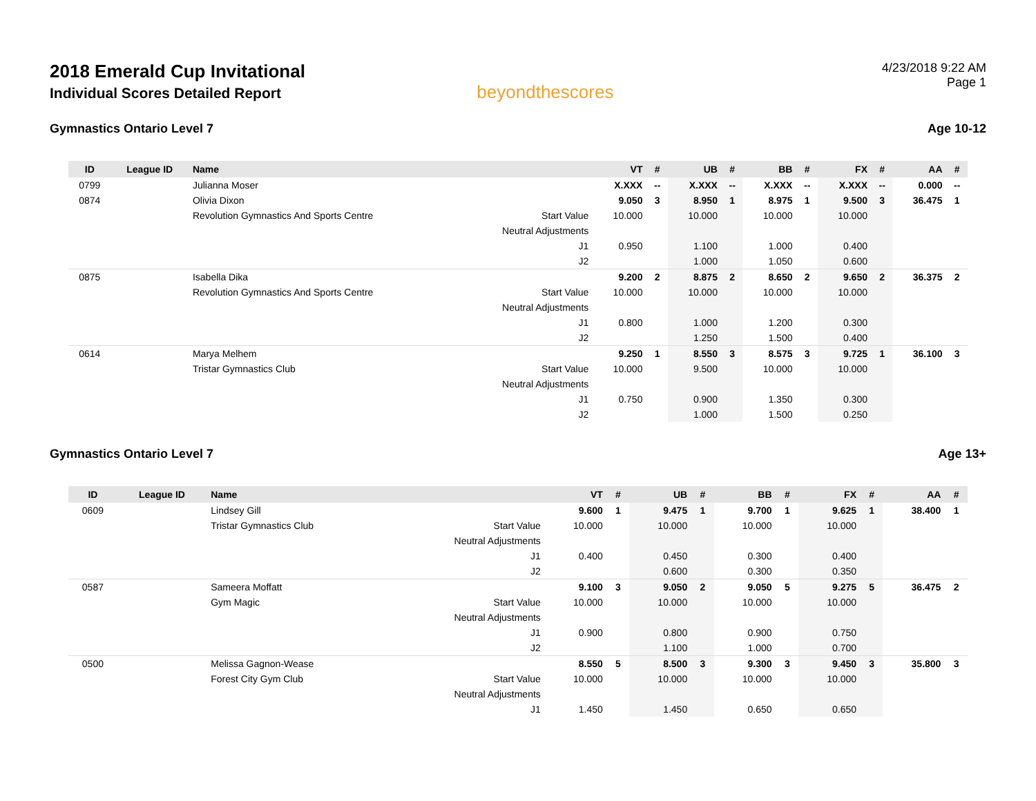2018 Emerald Cup Invitational
Individual Scores Detailed Report
beyondthescores
4/23/2018 9:22 AM
Page 1
Gymnastics Ontario Level 7 Age 10-12
| ID | League ID | Name | | VT | # | UB | # | BB | # | FX | # | AA | # |
| --- | --- | --- | --- | --- | --- | --- | --- | --- | --- | --- | --- | --- | --- |
| 0799 | | Julianna Moser | | X.XXX | -- | X.XXX | -- | X.XXX | -- | X.XXX | -- | 0.000 | -- |
| 0874 | | Olivia Dixon | | 9.050 | 3 | 8.950 | 1 | 8.975 | 1 | 9.500 | 3 | 36.475 | 1 |
| | | Revolution Gymnastics And Sports Centre | Start Value | 10.000 | | 10.000 | | 10.000 | | 10.000 | | | |
| | | | Neutral Adjustments | | | | | | | | | | |
| | | | J1 | 0.950 | | 1.100 | | 1.000 | | 0.400 | | | |
| | | | J2 | | | 1.000 | | 1.050 | | 0.600 | | | |
| 0875 | | Isabella Dika | | 9.200 | 2 | 8.875 | 2 | 8.650 | 2 | 9.650 | 2 | 36.375 | 2 |
| | | Revolution Gymnastics And Sports Centre | Start Value | 10.000 | | 10.000 | | 10.000 | | 10.000 | | | |
| | | | Neutral Adjustments | | | | | | | | | | |
| | | | J1 | 0.800 | | 1.000 | | 1.200 | | 0.300 | | | |
| | | | J2 | | | 1.250 | | 1.500 | | 0.400 | | | |
| 0614 | | Marya Melhem | | 9.250 | 1 | 8.550 | 3 | 8.575 | 3 | 9.725 | 1 | 36.100 | 3 |
| | | Tristar Gymnastics Club | Start Value | 10.000 | | 9.500 | | 10.000 | | 10.000 | | | |
| | | | Neutral Adjustments | | | | | | | | | | |
| | | | J1 | 0.750 | | 0.900 | | 1.350 | | 0.300 | | | |
| | | | J2 | | | 1.000 | | 1.500 | | 0.250 | | | |
Gymnastics Ontario Level 7 Age 13+
| ID | League ID | Name | | VT | # | UB | # | BB | # | FX | # | AA | # |
| --- | --- | --- | --- | --- | --- | --- | --- | --- | --- | --- | --- | --- | --- |
| 0609 | | Lindsey Gill | | 9.600 | 1 | 9.475 | 1 | 9.700 | 1 | 9.625 | 1 | 38.400 | 1 |
| | | Tristar Gymnastics Club | Start Value | 10.000 | | 10.000 | | 10.000 | | 10.000 | | | |
| | | | Neutral Adjustments | | | | | | | | | | |
| | | | J1 | 0.400 | | 0.450 | | 0.300 | | 0.400 | | | |
| | | | J2 | | | 0.600 | | 0.300 | | 0.350 | | | |
| 0587 | | Sameera Moffatt | | 9.100 | 3 | 9.050 | 2 | 9.050 | 5 | 9.275 | 5 | 36.475 | 2 |
| | | Gym Magic | Start Value | 10.000 | | 10.000 | | 10.000 | | 10.000 | | | |
| | | | Neutral Adjustments | | | | | | | | | | |
| | | | J1 | 0.900 | | 0.800 | | 0.900 | | 0.750 | | | |
| | | | J2 | | | 1.100 | | 1.000 | | 0.700 | | | |
| 0500 | | Melissa Gagnon-Wease | | 8.550 | 5 | 8.500 | 3 | 9.300 | 3 | 9.450 | 3 | 35.800 | 3 |
| | | Forest City Gym Club | Start Value | 10.000 | | 10.000 | | 10.000 | | 10.000 | | | |
| | | | Neutral Adjustments | | | | | | | | | | |
| | | | J1 | 1.450 | | 1.450 | | 0.650 | | 0.650 | | | |